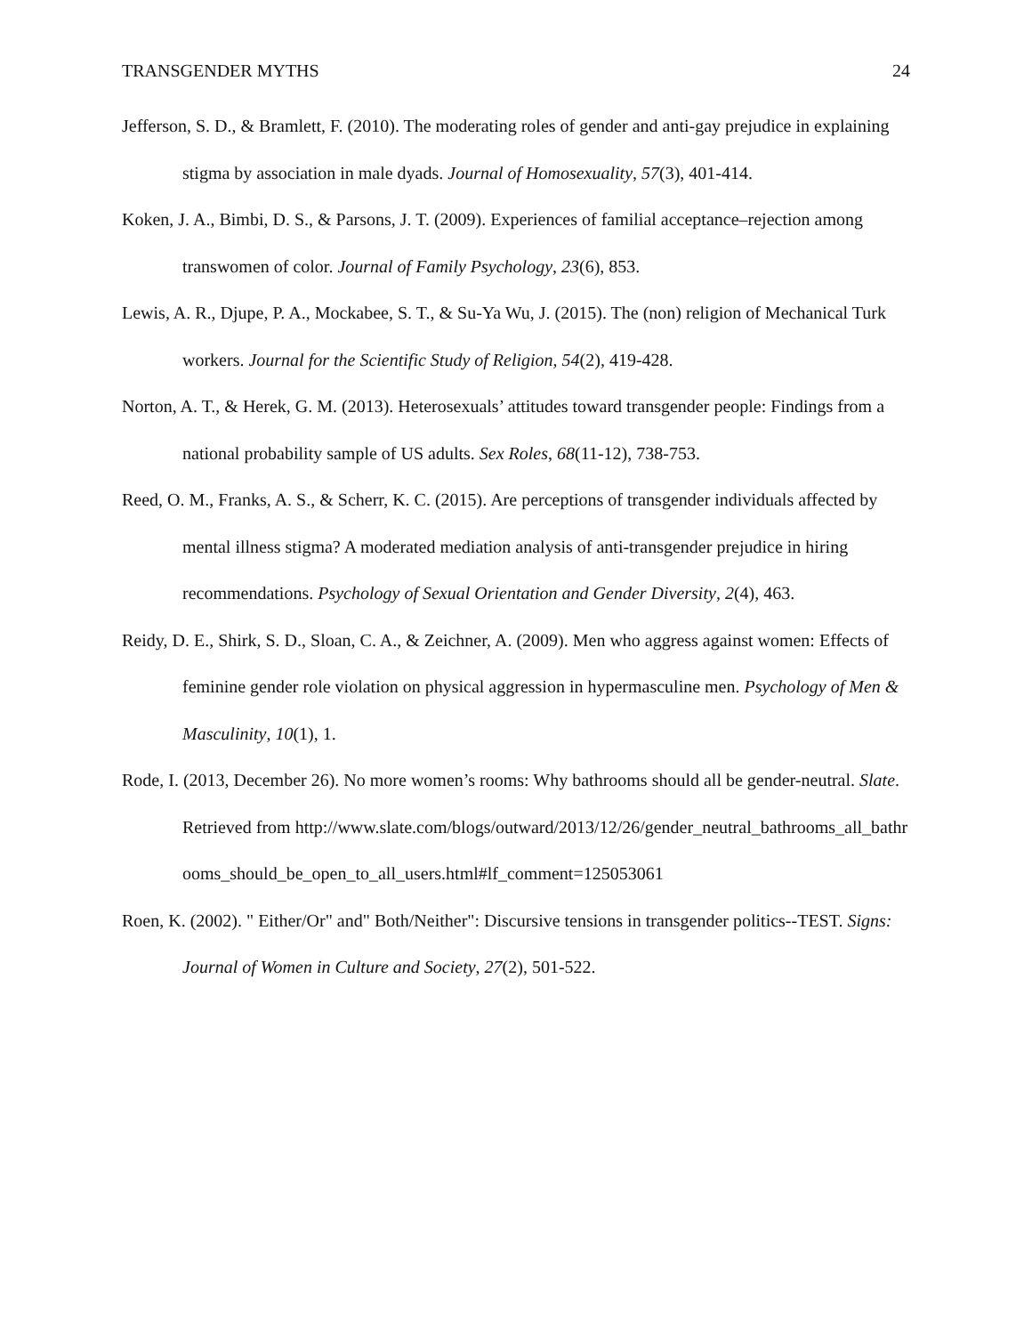TRANSGENDER MYTHS 24
Jefferson, S. D., & Bramlett, F. (2010). The moderating roles of gender and anti-gay prejudice in explaining stigma by association in male dyads. Journal of Homosexuality, 57(3), 401-414.
Koken, J. A., Bimbi, D. S., & Parsons, J. T. (2009). Experiences of familial acceptance–rejection among transwomen of color. Journal of Family Psychology, 23(6), 853.
Lewis, A. R., Djupe, P. A., Mockabee, S. T., & Su-Ya Wu, J. (2015). The (non) religion of Mechanical Turk workers. Journal for the Scientific Study of Religion, 54(2), 419-428.
Norton, A. T., & Herek, G. M. (2013). Heterosexuals’ attitudes toward transgender people: Findings from a national probability sample of US adults. Sex Roles, 68(11-12), 738-753.
Reed, O. M., Franks, A. S., & Scherr, K. C. (2015). Are perceptions of transgender individuals affected by mental illness stigma? A moderated mediation analysis of anti-transgender prejudice in hiring recommendations. Psychology of Sexual Orientation and Gender Diversity, 2(4), 463.
Reidy, D. E., Shirk, S. D., Sloan, C. A., & Zeichner, A. (2009). Men who aggress against women: Effects of feminine gender role violation on physical aggression in hypermasculine men. Psychology of Men & Masculinity, 10(1), 1.
Rode, I. (2013, December 26). No more women’s rooms: Why bathrooms should all be gender-neutral. Slate. Retrieved from http://www.slate.com/blogs/outward/2013/12/26/gender_neutral_bathrooms_all_bathrooms_should_be_open_to_all_users.html#lf_comment=125053061
Roen, K. (2002). " Either/Or" and" Both/Neither": Discursive tensions in transgender politics--TEST. Signs: Journal of Women in Culture and Society, 27(2), 501-522.